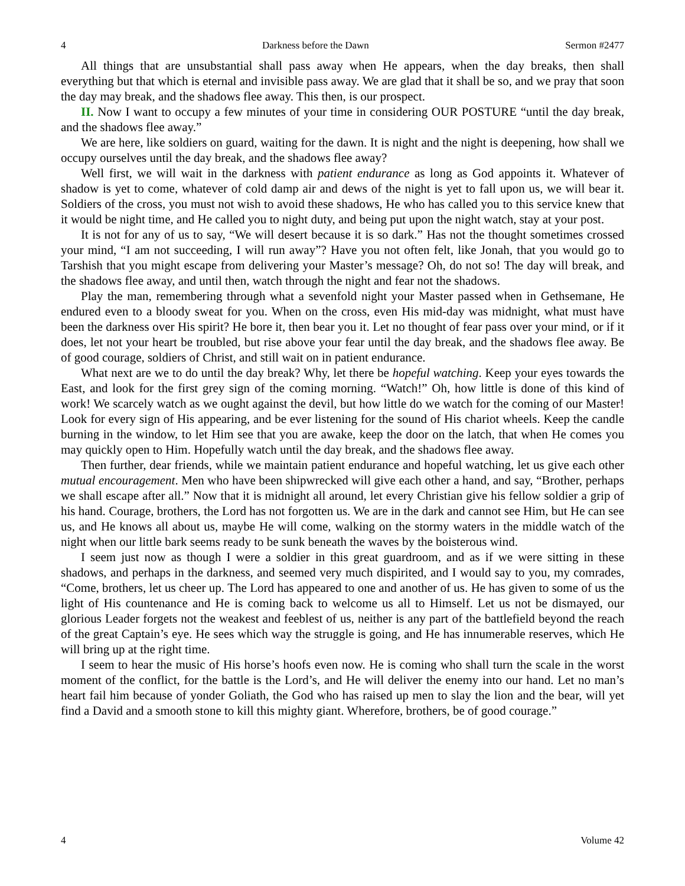4 Darkness before the Dawn Sermon #2477
All things that are unsubstantial shall pass away when He appears, when the day breaks, then shall everything but that which is eternal and invisible pass away. We are glad that it shall be so, and we pray that soon the day may break, and the shadows flee away. This then, is our prospect.
II. Now I want to occupy a few minutes of your time in considering OUR POSTURE “until the day break, and the shadows flee away.”
We are here, like soldiers on guard, waiting for the dawn. It is night and the night is deepening, how shall we occupy ourselves until the day break, and the shadows flee away?
Well first, we will wait in the darkness with patient endurance as long as God appoints it. Whatever of shadow is yet to come, whatever of cold damp air and dews of the night is yet to fall upon us, we will bear it. Soldiers of the cross, you must not wish to avoid these shadows, He who has called you to this service knew that it would be night time, and He called you to night duty, and being put upon the night watch, stay at your post.
It is not for any of us to say, “We will desert because it is so dark.” Has not the thought sometimes crossed your mind, “I am not succeeding, I will run away”? Have you not often felt, like Jonah, that you would go to Tarshish that you might escape from delivering your Master’s message? Oh, do not so! The day will break, and the shadows flee away, and until then, watch through the night and fear not the shadows.
Play the man, remembering through what a sevenfold night your Master passed when in Gethsemane, He endured even to a bloody sweat for you. When on the cross, even His mid-day was midnight, what must have been the darkness over His spirit? He bore it, then bear you it. Let no thought of fear pass over your mind, or if it does, let not your heart be troubled, but rise above your fear until the day break, and the shadows flee away. Be of good courage, soldiers of Christ, and still wait on in patient endurance.
What next are we to do until the day break? Why, let there be hopeful watching. Keep your eyes towards the East, and look for the first grey sign of the coming morning. “Watch!” Oh, how little is done of this kind of work! We scarcely watch as we ought against the devil, but how little do we watch for the coming of our Master! Look for every sign of His appearing, and be ever listening for the sound of His chariot wheels. Keep the candle burning in the window, to let Him see that you are awake, keep the door on the latch, that when He comes you may quickly open to Him. Hopefully watch until the day break, and the shadows flee away.
Then further, dear friends, while we maintain patient endurance and hopeful watching, let us give each other mutual encouragement. Men who have been shipwrecked will give each other a hand, and say, “Brother, perhaps we shall escape after all.” Now that it is midnight all around, let every Christian give his fellow soldier a grip of his hand. Courage, brothers, the Lord has not forgotten us. We are in the dark and cannot see Him, but He can see us, and He knows all about us, maybe He will come, walking on the stormy waters in the middle watch of the night when our little bark seems ready to be sunk beneath the waves by the boisterous wind.
I seem just now as though I were a soldier in this great guardroom, and as if we were sitting in these shadows, and perhaps in the darkness, and seemed very much dispirited, and I would say to you, my comrades, “Come, brothers, let us cheer up. The Lord has appeared to one and another of us. He has given to some of us the light of His countenance and He is coming back to welcome us all to Himself. Let us not be dismayed, our glorious Leader forgets not the weakest and feeblest of us, neither is any part of the battlefield beyond the reach of the great Captain’s eye. He sees which way the struggle is going, and He has innumerable reserves, which He will bring up at the right time.
I seem to hear the music of His horse’s hoofs even now. He is coming who shall turn the scale in the worst moment of the conflict, for the battle is the Lord’s, and He will deliver the enemy into our hand. Let no man’s heart fail him because of yonder Goliath, the God who has raised up men to slay the lion and the bear, will yet find a David and a smooth stone to kill this mighty giant. Wherefore, brothers, be of good courage.”
4 Volume 42